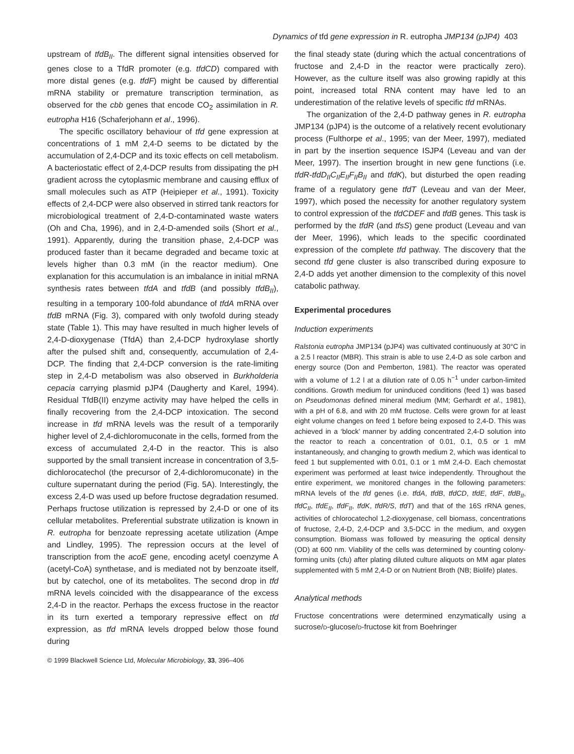Dynamics of tfd gene expression in R. eutropha JMP134 (pJP4) 403
upstream of tfdB<sub>II</sub>. The different signal intensities observed for genes close to a TfdR promoter (e.g. tfdCD) compared with more distal genes (e.g. tfdF) might be caused by differential mRNA stability or premature transcription termination, as observed for the cbb genes that encode CO<sub>2</sub> assimilation in R. eutropha H16 (Schaferjohann et al., 1996).
The specific oscillatory behaviour of tfd gene expression at concentrations of 1 mM 2,4-D seems to be dictated by the accumulation of 2,4-DCP and its toxic effects on cell metabolism. A bacteriostatic effect of 2,4-DCP results from dissipating the pH gradient across the cytoplasmic membrane and causing efflux of small molecules such as ATP (Heipieper et al., 1991). Toxicity effects of 2,4-DCP were also observed in stirred tank reactors for microbiological treatment of 2,4-D-contaminated waste waters (Oh and Cha, 1996), and in 2,4-D-amended soils (Short et al., 1991). Apparently, during the transition phase, 2,4-DCP was produced faster than it became degraded and became toxic at levels higher than 0.3 mM (in the reactor medium). One explanation for this accumulation is an imbalance in initial mRNA synthesis rates between tfdA and tfdB (and possibly tfdB<sub>II</sub>), resulting in a temporary 100-fold abundance of tfdA mRNA over tfdB mRNA (Fig. 3), compared with only twofold during steady state (Table 1). This may have resulted in much higher levels of 2,4-D-dioxygenase (TfdA) than 2,4-DCP hydroxylase shortly after the pulsed shift and, consequently, accumulation of 2,4-DCP. The finding that 2,4-DCP conversion is the rate-limiting step in 2,4-D metabolism was also observed in Burkholderia cepacia carrying plasmid pJP4 (Daugherty and Karel, 1994). Residual TfdB(II) enzyme activity may have helped the cells in finally recovering from the 2,4-DCP intoxication. The second increase in tfd mRNA levels was the result of a temporarily higher level of 2,4-dichloromuconate in the cells, formed from the excess of accumulated 2,4-D in the reactor. This is also supported by the small transient increase in concentration of 3,5-dichlorocatechol (the precursor of 2,4-dichloromuconate) in the culture supernatant during the period (Fig. 5A). Interestingly, the excess 2,4-D was used up before fructose degradation resumed. Perhaps fructose utilization is repressed by 2,4-D or one of its cellular metabolites. Preferential substrate utilization is known in R. eutropha for benzoate repressing acetate utilization (Ampe and Lindley, 1995). The repression occurs at the level of transcription from the acoE gene, encoding acetyl coenzyme A (acetyl-CoA) synthetase, and is mediated not by benzoate itself, but by catechol, one of its metabolites. The second drop in tfd mRNA levels coincided with the disappearance of the excess 2,4-D in the reactor. Perhaps the excess fructose in the reactor in its turn exerted a temporary repressive effect on tfd expression, as tfd mRNA levels dropped below those found during
the final steady state (during which the actual concentrations of fructose and 2,4-D in the reactor were practically zero). However, as the culture itself was also growing rapidly at this point, increased total RNA content may have led to an underestimation of the relative levels of specific tfd mRNAs.
The organization of the 2,4-D pathway genes in R. eutropha JMP134 (pJP4) is the outcome of a relatively recent evolutionary process (Fulthorpe et al., 1995; van der Meer, 1997), mediated in part by the insertion sequence ISJP4 (Leveau and van der Meer, 1997). The insertion brought in new gene functions (i.e. tfdR-tfdD<sub>II</sub>C<sub>II</sub>E<sub>II</sub>F<sub>II</sub>B<sub>II</sub> and tfdK), but disturbed the open reading frame of a regulatory gene tfdT (Leveau and van der Meer, 1997), which posed the necessity for another regulatory system to control expression of the tfdCDEF and tfdB genes. This task is performed by the tfdR (and tfsS) gene product (Leveau and van der Meer, 1996), which leads to the specific coordinated expression of the complete tfd pathway. The discovery that the second tfd gene cluster is also transcribed during exposure to 2,4-D adds yet another dimension to the complexity of this novel catabolic pathway.
Experimental procedures
Induction experiments
Ralstonia eutropha JMP134 (pJP4) was cultivated continuously at 30°C in a 2.5 l reactor (MBR). This strain is able to use 2,4-D as sole carbon and energy source (Don and Pemberton, 1981). The reactor was operated with a volume of 1.2 l at a dilution rate of 0.05 h<sup>−1</sup> under carbon-limited conditions. Growth medium for uninduced conditions (feed 1) was based on Pseudomonas defined mineral medium (MM; Gerhardt et al., 1981), with a pH of 6.8, and with 20 mM fructose. Cells were grown for at least eight volume changes on feed 1 before being exposed to 2,4-D. This was achieved in a ‘block’ manner by adding concentrated 2,4-D solution into the reactor to reach a concentration of 0.01, 0.1, 0.5 or 1 mM instantaneously, and changing to growth medium 2, which was identical to feed 1 but supplemented with 0.01, 0.1 or 1 mM 2,4-D. Each chemostat experiment was performed at least twice independently. Throughout the entire experiment, we monitored changes in the following parameters: mRNA levels of the tfd genes (i.e. tfdA, tfdB, tfdCD, tfdE, tfdF, tfdB<sub>II</sub>, tfdC<sub>II</sub>, tfdE<sub>II</sub>, tfdF<sub>II</sub>, tfdK, tfdR/S, tfdT) and that of the 16S rRNA genes, activities of chlorocatechol 1,2-dioxygenase, cell biomass, concentrations of fructose, 2,4-D, 2,4-DCP and 3,5-DCC in the medium, and oxygen consumption. Biomass was followed by measuring the optical density (OD) at 600 nm. Viability of the cells was determined by counting colony-forming units (cfu) after plating diluted culture aliquots on MM agar plates supplemented with 5 mM 2,4-D or on Nutrient Broth (NB; Biolife) plates.
Analytical methods
Fructose concentrations were determined enzymatically using a sucrose/D-glucose/D-fructose kit from Boehringer
© 1999 Blackwell Science Ltd, Molecular Microbiology, 33, 396–406